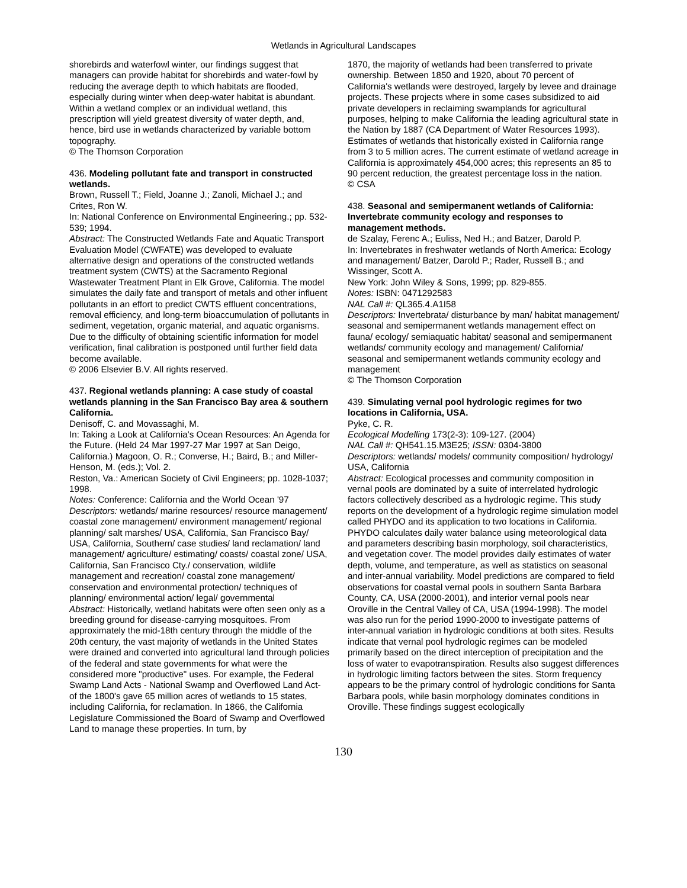Wetlands in Agricultural Landscapes
shorebirds and waterfowl winter, our findings suggest that managers can provide habitat for shorebirds and water-fowl by reducing the average depth to which habitats are flooded, especially during winter when deep-water habitat is abundant. Within a wetland complex or an individual wetland, this prescription will yield greatest diversity of water depth, and, hence, bird use in wetlands characterized by variable bottom topography.
© The Thomson Corporation
436. Modeling pollutant fate and transport in constructed wetlands.
Brown, Russell T.; Field, Joanne J.; Zanoli, Michael J.; and Crites, Ron W.
In: National Conference on Environmental Engineering.; pp. 532-539; 1994.
Abstract: The Constructed Wetlands Fate and Aquatic Transport Evaluation Model (CWFATE) was developed to evaluate alternative design and operations of the constructed wetlands treatment system (CWTS) at the Sacramento Regional Wastewater Treatment Plant in Elk Grove, California. The model simulates the daily fate and transport of metals and other influent pollutants in an effort to predict CWTS effluent concentrations, removal efficiency, and long-term bioaccumulation of pollutants in sediment, vegetation, organic material, and aquatic organisms. Due to the difficulty of obtaining scientific information for model verification, final calibration is postponed until further field data become available.
© 2006 Elsevier B.V. All rights reserved.
437. Regional wetlands planning: A case study of coastal wetlands planning in the San Francisco Bay area & southern California.
Denisoff, C. and Movassaghi, M.
In: Taking a Look at California's Ocean Resources: An Agenda for the Future. (Held 24 Mar 1997-27 Mar 1997 at San Deigo, California.) Magoon, O. R.; Converse, H.; Baird, B.; and Miller-Henson, M. (eds.); Vol. 2.
Reston, Va.: American Society of Civil Engineers; pp. 1028-1037; 1998.
Notes: Conference: California and the World Ocean '97
Descriptors: wetlands/ marine resources/ resource management/ coastal zone management/ environment management/ regional planning/ salt marshes/ USA, California, San Francisco Bay/ USA, California, Southern/ case studies/ land reclamation/ land management/ agriculture/ estimating/ coasts/ coastal zone/ USA, California, San Francisco Cty./ conservation, wildlife management and recreation/ coastal zone management/ conservation and environmental protection/ techniques of planning/ environmental action/ legal/ governmental
Abstract: Historically, wetland habitats were often seen only as a breeding ground for disease-carrying mosquitoes. From approximately the mid-18th century through the middle of the 20th century, the vast majority of wetlands in the United States were drained and converted into agricultural land through policies of the federal and state governments for what were the considered more "productive" uses. For example, the Federal Swamp Land Acts - National Swamp and Overflowed Land Act- of the 1800's gave 65 million acres of wetlands to 15 states, including California, for reclamation. In 1866, the California Legislature Commissioned the Board of Swamp and Overflowed Land to manage these properties. In turn, by
1870, the majority of wetlands had been transferred to private ownership. Between 1850 and 1920, about 70 percent of California's wetlands were destroyed, largely by levee and drainage projects. These projects where in some cases subsidized to aid private developers in reclaiming swamplands for agricultural purposes, helping to make California the leading agricultural state in the Nation by 1887 (CA Department of Water Resources 1993). Estimates of wetlands that historically existed in California range from 3 to 5 million acres. The current estimate of wetland acreage in California is approximately 454,000 acres; this represents an 85 to 90 percent reduction, the greatest percentage loss in the nation.
© CSA
438. Seasonal and semipermanent wetlands of California: Invertebrate community ecology and responses to management methods.
de Szalay, Ferenc A.; Euliss, Ned H.; and Batzer, Darold P.
In: Invertebrates in freshwater wetlands of North America: Ecology and management/ Batzer, Darold P.; Rader, Russell B.; and Wissinger, Scott A.
New York: John Wiley & Sons, 1999; pp. 829-855.
Notes: ISBN: 0471292583
NAL Call #: QL365.4.A1I58
Descriptors: Invertebrata/ disturbance by man/ habitat management/ seasonal and semipermanent wetlands management effect on fauna/ ecology/ semiaquatic habitat/ seasonal and semipermanent wetlands/ community ecology and management/ California/ seasonal and semipermanent wetlands community ecology and management
© The Thomson Corporation
439. Simulating vernal pool hydrologic regimes for two locations in California, USA.
Pyke, C. R.
Ecological Modelling 173(2-3): 109-127. (2004)
NAL Call #: QH541.15.M3E25; ISSN: 0304-3800
Descriptors: wetlands/ models/ community composition/ hydrology/ USA, California
Abstract: Ecological processes and community composition in vernal pools are dominated by a suite of interrelated hydrologic factors collectively described as a hydrologic regime. This study reports on the development of a hydrologic regime simulation model called PHYDO and its application to two locations in California. PHYDO calculates daily water balance using meteorological data and parameters describing basin morphology, soil characteristics, and vegetation cover. The model provides daily estimates of water depth, volume, and temperature, as well as statistics on seasonal and inter-annual variability. Model predictions are compared to field observations for coastal vernal pools in southern Santa Barbara County, CA, USA (2000-2001), and interior vernal pools near Oroville in the Central Valley of CA, USA (1994-1998). The model was also run for the period 1990-2000 to investigate patterns of inter-annual variation in hydrologic conditions at both sites. Results indicate that vernal pool hydrologic regimes can be modeled primarily based on the direct interception of precipitation and the loss of water to evapotranspiration. Results also suggest differences in hydrologic limiting factors between the sites. Storm frequency appears to be the primary control of hydrologic conditions for Santa Barbara pools, while basin morphology dominates conditions in Oroville. These findings suggest ecologically
130